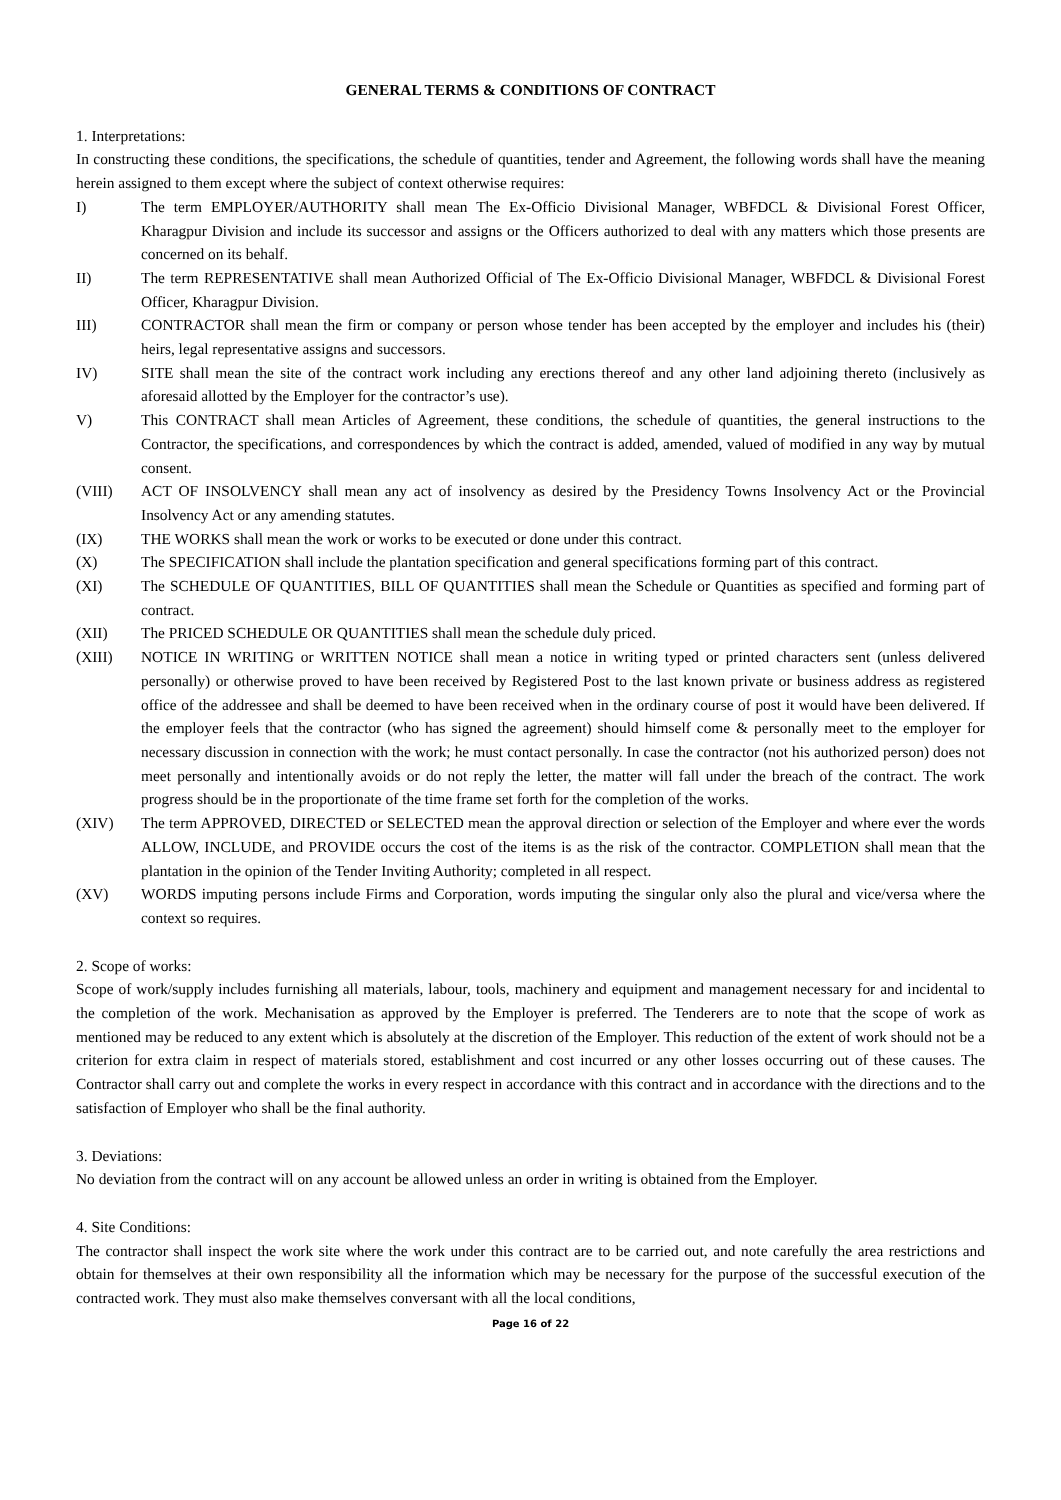GENERAL TERMS & CONDITIONS OF CONTRACT
1. Interpretations:
In constructing these conditions, the specifications, the schedule of quantities, tender and Agreement, the following words shall have the meaning herein assigned to them except where the subject of context otherwise requires:
I) The term EMPLOYER/AUTHORITY shall mean The Ex-Officio Divisional Manager, WBFDCL & Divisional Forest Officer, Kharagpur Division and include its successor and assigns or the Officers authorized to deal with any matters which those presents are concerned on its behalf.
II) The term REPRESENTATIVE shall mean Authorized Official of The Ex-Officio Divisional Manager, WBFDCL & Divisional Forest Officer, Kharagpur Division.
III) CONTRACTOR shall mean the firm or company or person whose tender has been accepted by the employer and includes his (their) heirs, legal representative assigns and successors.
IV) SITE shall mean the site of the contract work including any erections thereof and any other land adjoining thereto (inclusively as aforesaid allotted by the Employer for the contractor’s use).
V) This CONTRACT shall mean Articles of Agreement, these conditions, the schedule of quantities, the general instructions to the Contractor, the specifications, and correspondences by which the contract is added, amended, valued of modified in any way by mutual consent.
(VIII) ACT OF INSOLVENCY shall mean any act of insolvency as desired by the Presidency Towns Insolvency Act or the Provincial Insolvency Act or any amending statutes.
(IX) THE WORKS shall mean the work or works to be executed or done under this contract.
(X) The SPECIFICATION shall include the plantation specification and general specifications forming part of this contract.
(XI) The SCHEDULE OF QUANTITIES, BILL OF QUANTITIES shall mean the Schedule or Quantities as specified and forming part of contract.
(XII) The PRICED SCHEDULE OR QUANTITIES shall mean the schedule duly priced.
(XIII) NOTICE IN WRITING or WRITTEN NOTICE shall mean a notice in writing typed or printed characters sent (unless delivered personally) or otherwise proved to have been received by Registered Post to the last known private or business address as registered office of the addressee and shall be deemed to have been received when in the ordinary course of post it would have been delivered. If the employer feels that the contractor (who has signed the agreement) should himself come & personally meet to the employer for necessary discussion in connection with the work; he must contact personally. In case the contractor (not his authorized person) does not meet personally and intentionally avoids or do not reply the letter, the matter will fall under the breach of the contract. The work progress should be in the proportionate of the time frame set forth for the completion of the works.
(XIV) The term APPROVED, DIRECTED or SELECTED mean the approval direction or selection of the Employer and where ever the words ALLOW, INCLUDE, and PROVIDE occurs the cost of the items is as the risk of the contractor. COMPLETION shall mean that the plantation in the opinion of the Tender Inviting Authority; completed in all respect.
(XV) WORDS imputing persons include Firms and Corporation, words imputing the singular only also the plural and vice/versa where the context so requires.
2. Scope of works:
Scope of work/supply includes furnishing all materials, labour, tools, machinery and equipment and management necessary for and incidental to the completion of the work. Mechanisation as approved by the Employer is preferred. The Tenderers are to note that the scope of work as mentioned may be reduced to any extent which is absolutely at the discretion of the Employer. This reduction of the extent of work should not be a criterion for extra claim in respect of materials stored, establishment and cost incurred or any other losses occurring out of these causes. The Contractor shall carry out and complete the works in every respect in accordance with this contract and in accordance with the directions and to the satisfaction of Employer who shall be the final authority.
3. Deviations:
No deviation from the contract will on any account be allowed unless an order in writing is obtained from the Employer.
4. Site Conditions:
The contractor shall inspect the work site where the work under this contract are to be carried out, and note carefully the area restrictions and obtain for themselves at their own responsibility all the information which may be necessary for the purpose of the successful execution of the contracted work. They must also make themselves conversant with all the local conditions,
Page 16 of 22